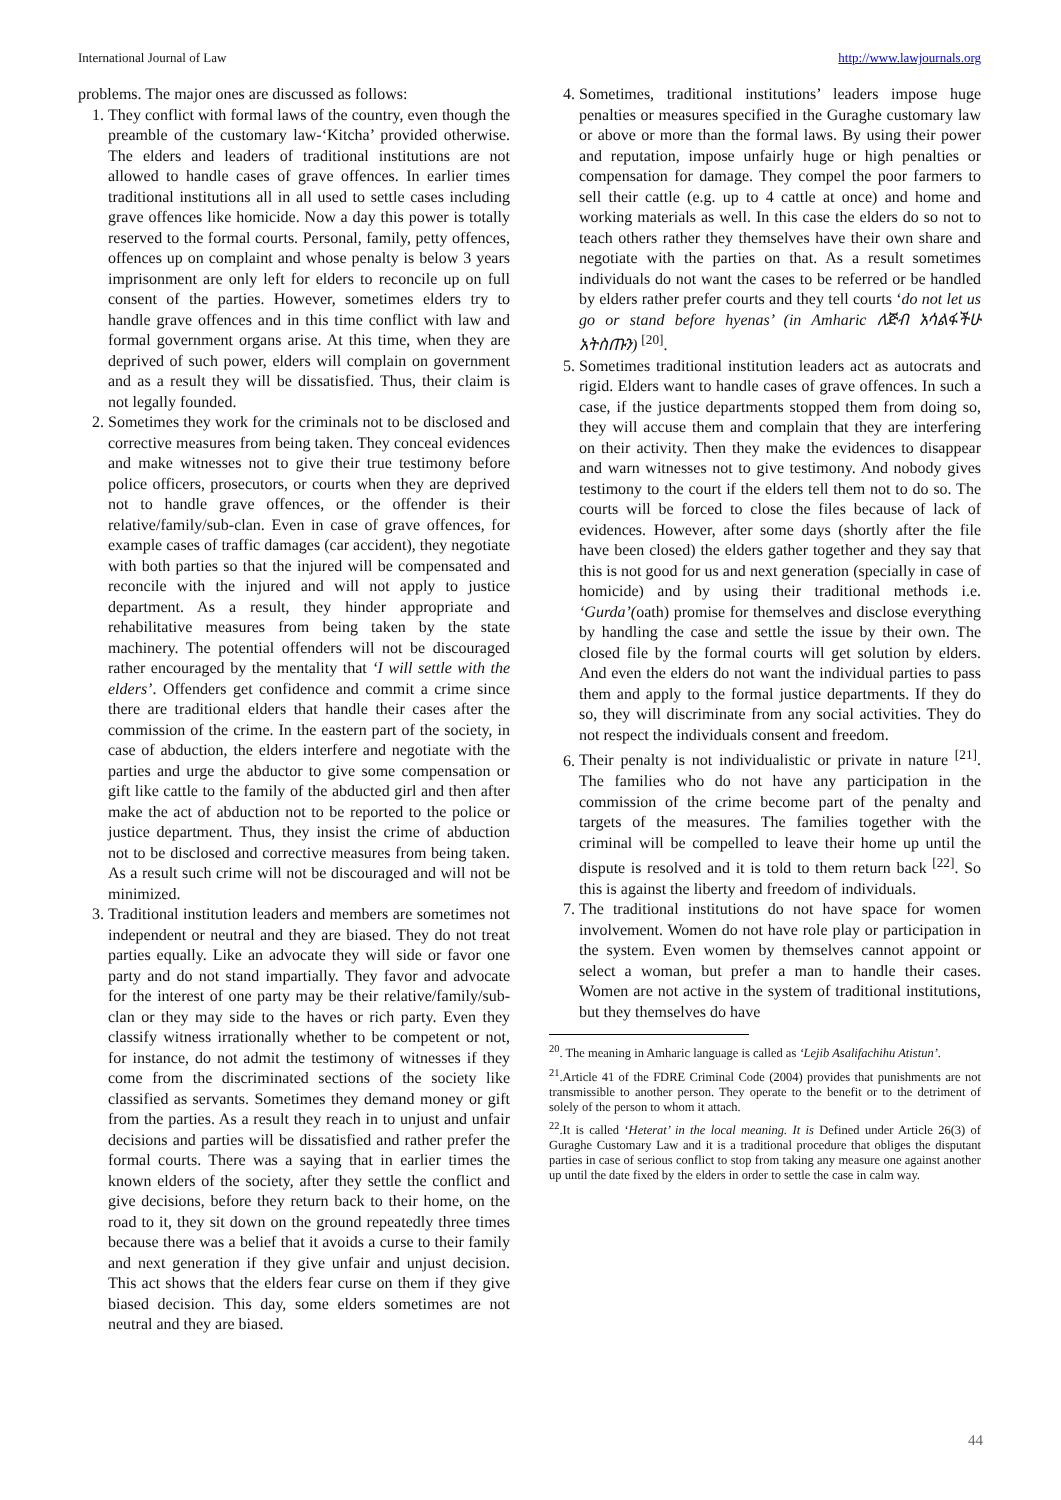International Journal of Law http://www.lawjournals.org
problems. The major ones are discussed as follows:
1. They conflict with formal laws of the country, even though the preamble of the customary law-‘Kitcha’ provided otherwise. The elders and leaders of traditional institutions are not allowed to handle cases of grave offences. In earlier times traditional institutions all in all used to settle cases including grave offences like homicide. Now a day this power is totally reserved to the formal courts. Personal, family, petty offences, offences up on complaint and whose penalty is below 3 years imprisonment are only left for elders to reconcile up on full consent of the parties. However, sometimes elders try to handle grave offences and in this time conflict with law and formal government organs arise. At this time, when they are deprived of such power, elders will complain on government and as a result they will be dissatisfied. Thus, their claim is not legally founded.
2. Sometimes they work for the criminals not to be disclosed and corrective measures from being taken. They conceal evidences and make witnesses not to give their true testimony before police officers, prosecutors, or courts when they are deprived not to handle grave offences, or the offender is their relative/family/sub-clan. Even in case of grave offences, for example cases of traffic damages (car accident), they negotiate with both parties so that the injured will be compensated and reconcile with the injured and will not apply to justice department. As a result, they hinder appropriate and rehabilitative measures from being taken by the state machinery. The potential offenders will not be discouraged rather encouraged by the mentality that ‘I will settle with the elders’. Offenders get confidence and commit a crime since there are traditional elders that handle their cases after the commission of the crime. In the eastern part of the society, in case of abduction, the elders interfere and negotiate with the parties and urge the abductor to give some compensation or gift like cattle to the family of the abducted girl and then after make the act of abduction not to be reported to the police or justice department. Thus, they insist the crime of abduction not to be disclosed and corrective measures from being taken. As a result such crime will not be discouraged and will not be minimized.
3. Traditional institution leaders and members are sometimes not independent or neutral and they are biased. They do not treat parties equally. Like an advocate they will side or favor one party and do not stand impartially. They favor and advocate for the interest of one party may be their relative/family/sub-clan or they may side to the haves or rich party. Even they classify witness irrationally whether to be competent or not, for instance, do not admit the testimony of witnesses if they come from the discriminated sections of the society like classified as servants. Sometimes they demand money or gift from the parties. As a result they reach in to unjust and unfair decisions and parties will be dissatisfied and rather prefer the formal courts. There was a saying that in earlier times the known elders of the society, after they settle the conflict and give decisions, before they return back to their home, on the road to it, they sit down on the ground repeatedly three times because there was a belief that it avoids a curse to their family and next generation if they give unfair and unjust decision. This act shows that the elders fear curse on them if they give biased decision. This day, some elders sometimes are not neutral and they are biased.
4. Sometimes, traditional institutions’ leaders impose huge penalties or measures specified in the Guraghe customary law or above or more than the formal laws. By using their power and reputation, impose unfairly huge or high penalties or compensation for damage. They compel the poor farmers to sell their cattle (e.g. up to 4 cattle at once) and home and working materials as well. In this case the elders do so not to teach others rather they themselves have their own share and negotiate with the parties on that. As a result sometimes individuals do not want the cases to be referred or be handled by elders rather prefer courts and they tell courts ‘do not let us go or stand before hyenas’ (in Amharic ለጅብ አሳልፋችሁ አትስጡን) <sup>[20]</sup>.
5. Sometimes traditional institution leaders act as autocrats and rigid. Elders want to handle cases of grave offences. In such a case, if the justice departments stopped them from doing so, they will accuse them and complain that they are interfering on their activity. Then they make the evidences to disappear and warn witnesses not to give testimony. And nobody gives testimony to the court if the elders tell them not to do so. The courts will be forced to close the files because of lack of evidences. However, after some days (shortly after the file have been closed) the elders gather together and they say that this is not good for us and next generation (specially in case of homicide) and by using their traditional methods i.e. ‘Gurda’(oath) promise for themselves and disclose everything by handling the case and settle the issue by their own. The closed file by the formal courts will get solution by elders. And even the elders do not want the individual parties to pass them and apply to the formal justice departments. If they do so, they will discriminate from any social activities. They do not respect the individuals consent and freedom.
6. Their penalty is not individualistic or private in nature <sup>[21]</sup>. The families who do not have any participation in the commission of the crime become part of the penalty and targets of the measures. The families together with the criminal will be compelled to leave their home up until the dispute is resolved and it is told to them return back <sup>[22]</sup>. So this is against the liberty and freedom of individuals.
7. The traditional institutions do not have space for women involvement. Women do not have role play or participation in the system. Even women by themselves cannot appoint or select a woman, but prefer a man to handle their cases. Women are not active in the system of traditional institutions, but they themselves do have
<sup>20</sup>. The meaning in Amharic language is called as ‘Lejib Asalifachihu Atistun’.
<sup>21</sup>.Article 41 of the FDRE Criminal Code (2004) provides that punishments are not transmissible to another person. They operate to the benefit or to the detriment of solely of the person to whom it attach.
<sup>22</sup>.It is called ‘Heterat’ in the local meaning. It is Defined under Article 26(3) of Guraghe Customary Law and it is a traditional procedure that obliges the disputant parties in case of serious conflict to stop from taking any measure one against another up until the date fixed by the elders in order to settle the case in calm way.
44